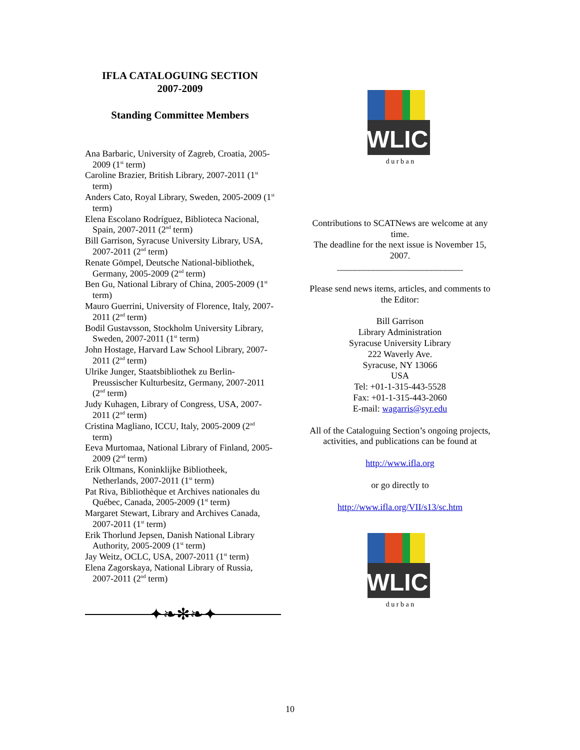IFLA CATALOGUING SECTION
2007-2009
Standing Committee Members
Ana Barbaric, University of Zagreb, Croatia, 2005-2009 (1<sup>st</sup> term)
Caroline Brazier, British Library, 2007-2011 (1<sup>st</sup> term)
Anders Cato, Royal Library, Sweden, 2005-2009 (1<sup>st</sup> term)
Elena Escolano Rodríguez, Biblioteca Nacional, Spain, 2007-2011 (2<sup>nd</sup> term)
Bill Garrison, Syracuse University Library, USA, 2007-2011 (2<sup>nd</sup> term)
Renate Gömpel, Deutsche National-bibliothek, Germany, 2005-2009 (2<sup>nd</sup> term)
Ben Gu, National Library of China, 2005-2009 (1<sup>st</sup> term)
Mauro Guerrini, University of Florence, Italy, 2007-2011 (2<sup>nd</sup> term)
Bodil Gustavsson, Stockholm University Library, Sweden, 2007-2011 (1<sup>st</sup> term)
John Hostage, Harvard Law School Library, 2007-2011 (2<sup>nd</sup> term)
Ulrike Junger, Staatsbibliothek zu Berlin-Preussischer Kulturbesitz, Germany, 2007-2011 (2<sup>nd</sup> term)
Judy Kuhagen, Library of Congress, USA, 2007-2011 (2<sup>nd</sup> term)
Cristina Magliano, ICCU, Italy, 2005-2009 (2<sup>nd</sup> term)
Eeva Murtomaa, National Library of Finland, 2005-2009 (2<sup>nd</sup> term)
Erik Oltmans, Koninklijke Bibliotheek, Netherlands, 2007-2011 (1<sup>st</sup> term)
Pat Riva, Bibliothèque et Archives nationales du Québec, Canada, 2005-2009 (1<sup>st</sup> term)
Margaret Stewart, Library and Archives Canada, 2007-2011 (1<sup>st</sup> term)
Erik Thorlund Jepsen, Danish National Library Authority, 2005-2009 (1<sup>st</sup> term)
Jay Weitz, OCLC, USA, 2007-2011 (1<sup>st</sup> term)
Elena Zagorskaya, National Library of Russia, 2007-2011 (2<sup>nd</sup> term)
✦❧✻❧✦
WLIC
d u r b a n
Contributions to SCATNews are welcome at any time.
The deadline for the next issue is November 15, 2007.
____________________________
Please send news items, articles, and comments to the Editor:
Bill Garrison
Library Administration
Syracuse University Library
222 Waverly Ave.
Syracuse, NY 13066
USA
Tel: +01-1-315-443-5528
Fax: +01-1-315-443-2060
E-mail: wagarris@syr.edu
All of the Cataloguing Section’s ongoing projects, activities, and publications can be found at
http://www.ifla.org
or go directly to
http://www.ifla.org/VII/s13/sc.htm
WLIC
d u r b a n
10